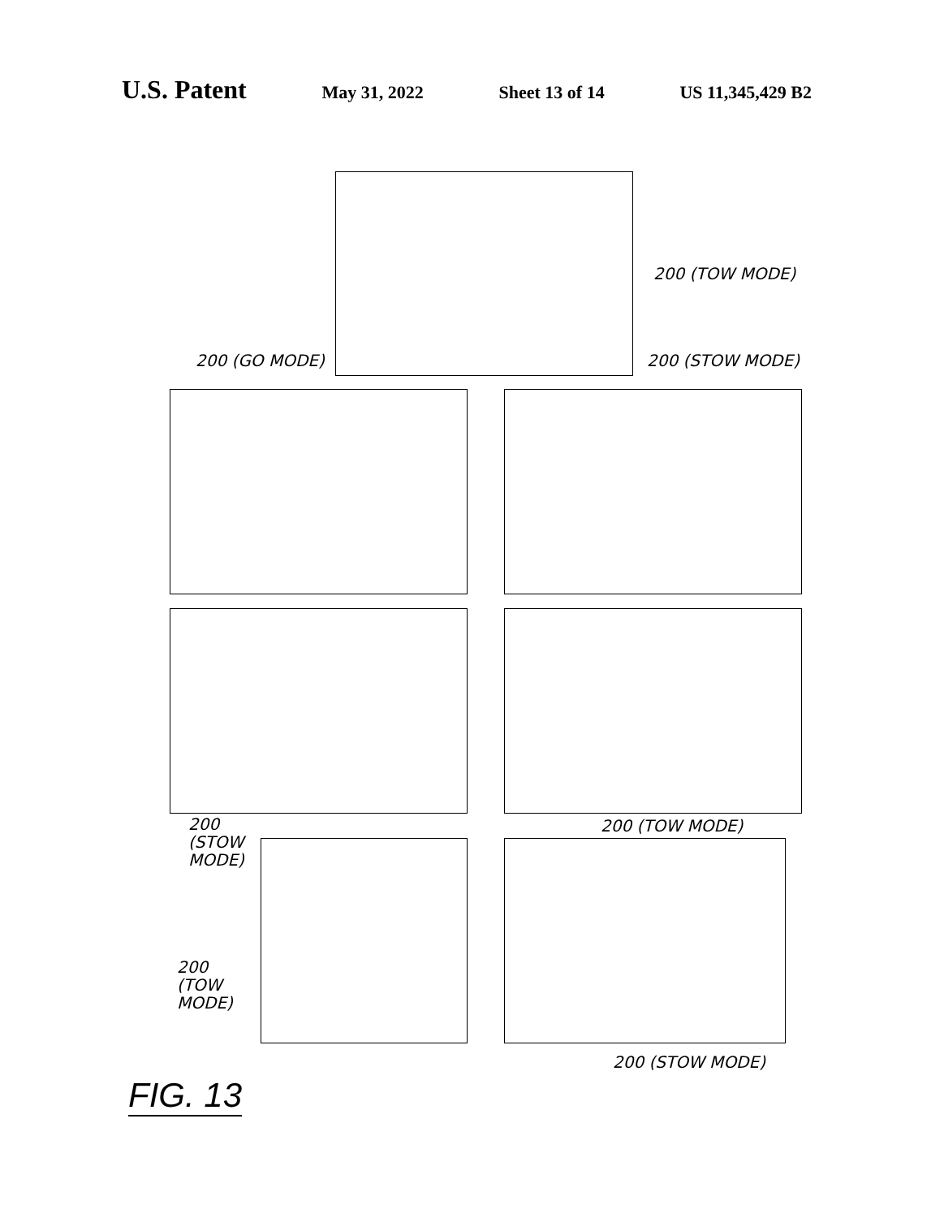U.S. Patent
May 31, 2022 Sheet 13 of 14 US 11,345,429 B2
200 (TOW MODE)
200 (GO MODE) 200 (STOW MODE)
200
(STOW
MODE)
200 (TOW MODE)
200
(TOW
MODE)
200 (STOW MODE)
FIG. 13